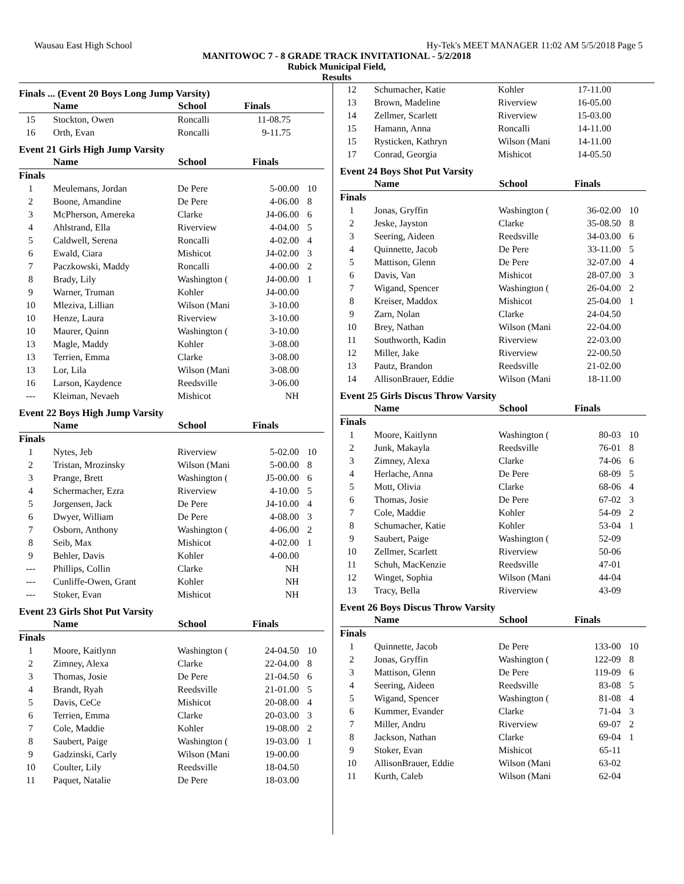Wausau East High School Hy-Tek's MEET MANAGER 11:02 AM 5/5/2018 Page 5
MANITOWOC 7 - 8 GRADE TRACK INVITATIONAL - 5/2/2018
Rubick Municipal Field,
Results
Finals ... (Event 20 Boys Long Jump Varsity)
| | Name | School | Finals | |
| --- | --- | --- | --- | --- |
| 15 | Stockton, Owen | Roncalli | 11-08.75 | |
| 16 | Orth, Evan | Roncalli | 9-11.75 | |
Event 21 Girls High Jump Varsity
| | Name | School | Finals | |
| --- | --- | --- | --- | --- |
| Finals | | | | |
| 1 | Meulemans, Jordan | De Pere | 5-00.00 | 10 |
| 2 | Boone, Amandine | De Pere | 4-06.00 | 8 |
| 3 | McPherson, Amereka | Clarke | J4-06.00 | 6 |
| 4 | Ahlstrand, Ella | Riverview | 4-04.00 | 5 |
| 5 | Caldwell, Serena | Roncalli | 4-02.00 | 4 |
| 6 | Ewald, Ciara | Mishicot | J4-02.00 | 3 |
| 7 | Paczkowski, Maddy | Roncalli | 4-00.00 | 2 |
| 8 | Brady, Lily | Washington ( | J4-00.00 | 1 |
| 9 | Warner, Truman | Kohler | J4-00.00 | |
| 10 | Mleziva, Lillian | Wilson (Mani | 3-10.00 | |
| 10 | Henze, Laura | Riverview | 3-10.00 | |
| 10 | Maurer, Quinn | Washington ( | 3-10.00 | |
| 13 | Magle, Maddy | Kohler | 3-08.00 | |
| 13 | Terrien, Emma | Clarke | 3-08.00 | |
| 13 | Lor, Lila | Wilson (Mani | 3-08.00 | |
| 16 | Larson, Kaydence | Reedsville | 3-06.00 | |
| --- | Kleiman, Nevaeh | Mishicot | NH | |
Event 22 Boys High Jump Varsity
| | Name | School | Finals | |
| --- | --- | --- | --- | --- |
| Finals | | | | |
| 1 | Nytes, Jeb | Riverview | 5-02.00 | 10 |
| 2 | Tristan, Mrozinsky | Wilson (Mani | 5-00.00 | 8 |
| 3 | Prange, Brett | Washington ( | J5-00.00 | 6 |
| 4 | Schermacher, Ezra | Riverview | 4-10.00 | 5 |
| 5 | Jorgensen, Jack | De Pere | J4-10.00 | 4 |
| 6 | Dwyer, William | De Pere | 4-08.00 | 3 |
| 7 | Osborn, Anthony | Washington ( | 4-06.00 | 2 |
| 8 | Seib, Max | Mishicot | 4-02.00 | 1 |
| 9 | Behler, Davis | Kohler | 4-00.00 | |
| --- | Phillips, Collin | Clarke | NH | |
| --- | Cunliffe-Owen, Grant | Kohler | NH | |
| --- | Stoker, Evan | Mishicot | NH | |
Event 23 Girls Shot Put Varsity
| | Name | School | Finals | |
| --- | --- | --- | --- | --- |
| Finals | | | | |
| 1 | Moore, Kaitlynn | Washington ( | 24-04.50 | 10 |
| 2 | Zimney, Alexa | Clarke | 22-04.00 | 8 |
| 3 | Thomas, Josie | De Pere | 21-04.50 | 6 |
| 4 | Brandt, Ryah | Reedsville | 21-01.00 | 5 |
| 5 | Davis, CeCe | Mishicot | 20-08.00 | 4 |
| 6 | Terrien, Emma | Clarke | 20-03.00 | 3 |
| 7 | Cole, Maddie | Kohler | 19-08.00 | 2 |
| 8 | Saubert, Paige | Washington ( | 19-03.00 | 1 |
| 9 | Gadzinski, Carly | Wilson (Mani | 19-00.00 | |
| 10 | Coulter, Lily | Reedsville | 18-04.50 | |
| 11 | Paquet, Natalie | De Pere | 18-03.00 | |
| 12 | Schumacher, Katie | Kohler | 17-11.00 | |
| 13 | Brown, Madeline | Riverview | 16-05.00 | |
| 14 | Zellmer, Scarlett | Riverview | 15-03.00 | |
| 15 | Hamann, Anna | Roncalli | 14-11.00 | |
| 15 | Rysticken, Kathryn | Wilson (Mani | 14-11.00 | |
| 17 | Conrad, Georgia | Mishicot | 14-05.50 | |
Event 24 Boys Shot Put Varsity
| | Name | School | Finals | |
| --- | --- | --- | --- | --- |
| Finals | | | | |
| 1 | Jonas, Gryffin | Washington ( | 36-02.00 | 10 |
| 2 | Jeske, Jayston | Clarke | 35-08.50 | 8 |
| 3 | Seering, Aideen | Reedsville | 34-03.00 | 6 |
| 4 | Quinnette, Jacob | De Pere | 33-11.00 | 5 |
| 5 | Mattison, Glenn | De Pere | 32-07.00 | 4 |
| 6 | Davis, Van | Mishicot | 28-07.00 | 3 |
| 7 | Wigand, Spencer | Washington ( | 26-04.00 | 2 |
| 8 | Kreiser, Maddox | Mishicot | 25-04.00 | 1 |
| 9 | Zarn, Nolan | Clarke | 24-04.50 | |
| 10 | Brey, Nathan | Wilson (Mani | 22-04.00 | |
| 11 | Southworth, Kadin | Riverview | 22-03.00 | |
| 12 | Miller, Jake | Riverview | 22-00.50 | |
| 13 | Pautz, Brandon | Reedsville | 21-02.00 | |
| 14 | AllisonBrauer, Eddie | Wilson (Mani | 18-11.00 | |
Event 25 Girls Discus Throw Varsity
| | Name | School | Finals | |
| --- | --- | --- | --- | --- |
| Finals | | | | |
| 1 | Moore, Kaitlynn | Washington ( | 80-03 | 10 |
| 2 | Junk, Makayla | Reedsville | 76-01 | 8 |
| 3 | Zimney, Alexa | Clarke | 74-06 | 6 |
| 4 | Herlache, Anna | De Pere | 68-09 | 5 |
| 5 | Mott, Olivia | Clarke | 68-06 | 4 |
| 6 | Thomas, Josie | De Pere | 67-02 | 3 |
| 7 | Cole, Maddie | Kohler | 54-09 | 2 |
| 8 | Schumacher, Katie | Kohler | 53-04 | 1 |
| 9 | Saubert, Paige | Washington ( | 52-09 | |
| 10 | Zellmer, Scarlett | Riverview | 50-06 | |
| 11 | Schuh, MacKenzie | Reedsville | 47-01 | |
| 12 | Winget, Sophia | Wilson (Mani | 44-04 | |
| 13 | Tracy, Bella | Riverview | 43-09 | |
Event 26 Boys Discus Throw Varsity
| | Name | School | Finals | |
| --- | --- | --- | --- | --- |
| Finals | | | | |
| 1 | Quinnette, Jacob | De Pere | 133-00 | 10 |
| 2 | Jonas, Gryffin | Washington ( | 122-09 | 8 |
| 3 | Mattison, Glenn | De Pere | 119-09 | 6 |
| 4 | Seering, Aideen | Reedsville | 83-08 | 5 |
| 5 | Wigand, Spencer | Washington ( | 81-08 | 4 |
| 6 | Kummer, Evander | Clarke | 71-04 | 3 |
| 7 | Miller, Andru | Riverview | 69-07 | 2 |
| 8 | Jackson, Nathan | Clarke | 69-04 | 1 |
| 9 | Stoker, Evan | Mishicot | 65-11 | |
| 10 | AllisonBrauer, Eddie | Wilson (Mani | 63-02 | |
| 11 | Kurth, Caleb | Wilson (Mani | 62-04 | |